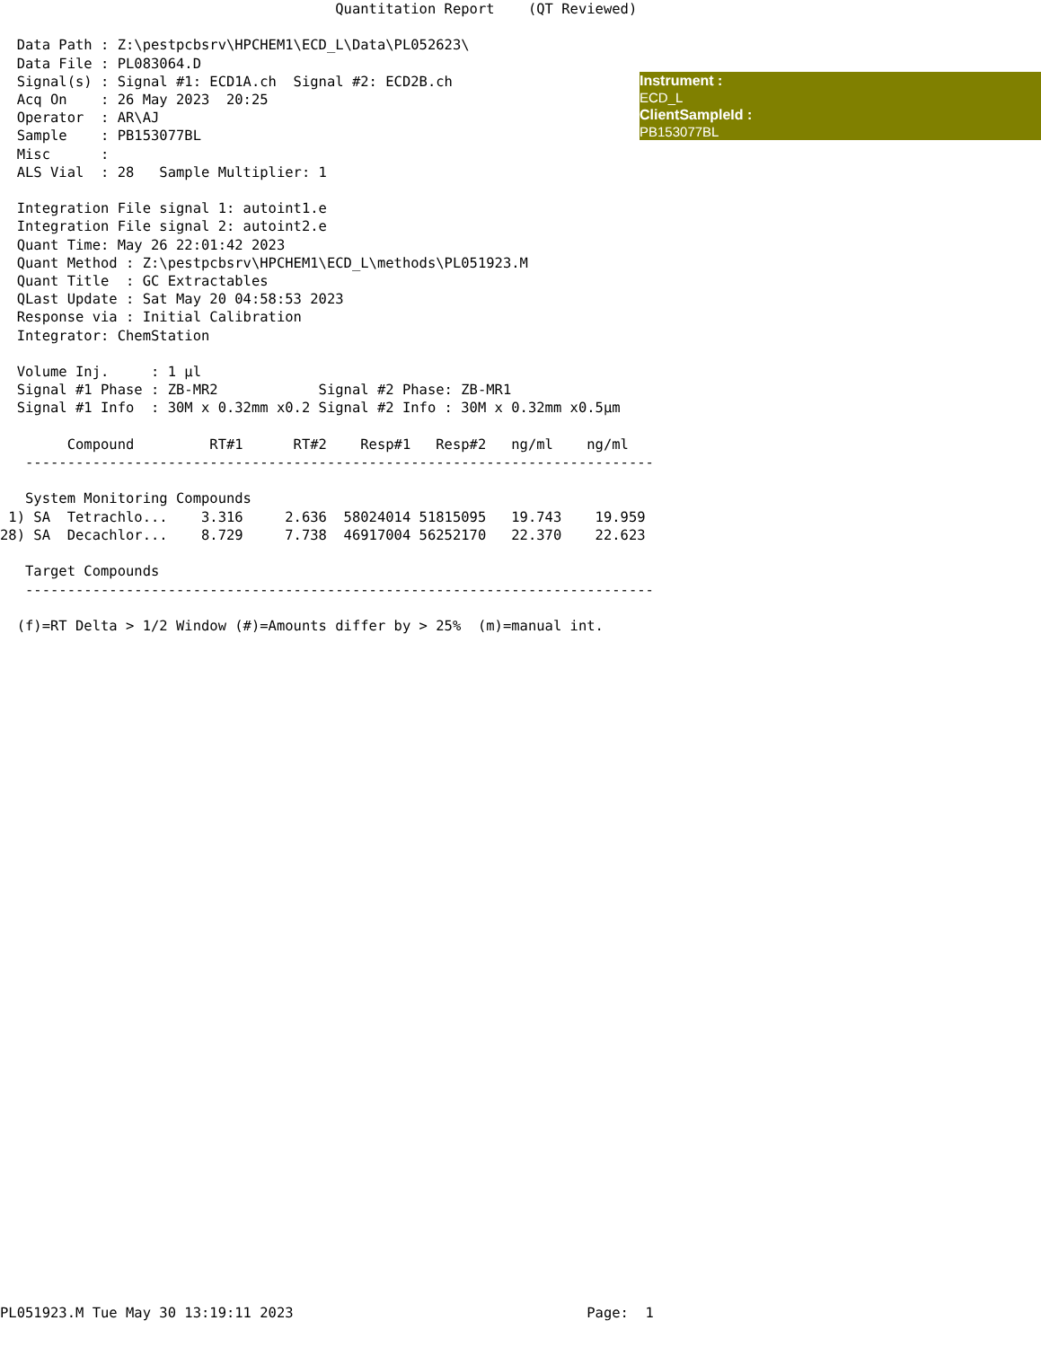Quantitation Report    (QT Reviewed)

  Data Path : Z:\pestpcbsrv\HPCHEM1\ECD_L\Data\PL052623\
  Data File : PL083064.D
  Signal(s) : Signal #1: ECD1A.ch  Signal #2: ECD2B.ch
  Acq On    : 26 May 2023  20:25
  Operator  : AR\AJ
  Sample    : PB153077BL
  Misc      :
  ALS Vial  : 28   Sample Multiplier: 1

  Integration File signal 1: autoint1.e
  Integration File signal 2: autoint2.e
  Quant Time: May 26 22:01:42 2023
  Quant Method : Z:\pestpcbsrv\HPCHEM1\ECD_L\methods\PL051923.M
  Quant Title  : GC Extractables
  QLast Update : Sat May 20 04:58:53 2023
  Response via : Initial Calibration
  Integrator: ChemStation

  Volume Inj.     : 1 µl
  Signal #1 Phase : ZB-MR2            Signal #2 Phase: ZB-MR1
  Signal #1 Info  : 30M x 0.32mm x0.2 Signal #2 Info : 30M x 0.32mm x0.5µm

        Compound         RT#1      RT#2    Resp#1   Resp#2   ng/ml    ng/ml
   ---------------------------------------------------------------------------

   System Monitoring Compounds
 1) SA  Tetrachlo...    3.316     2.636  58024014 51815095   19.743    19.959
28) SA  Decachlor...    8.729     7.738  46917004 56252170   22.370    22.623

   Target Compounds
   ---------------------------------------------------------------------------

  (f)=RT Delta > 1/2 Window (#)=Amounts differ by > 25%  (m)=manual int.
Instrument :
ECD_L
ClientSampleId :
PB153077BL
PL051923.M Tue May 30 13:19:11 2023                                   Page:  1